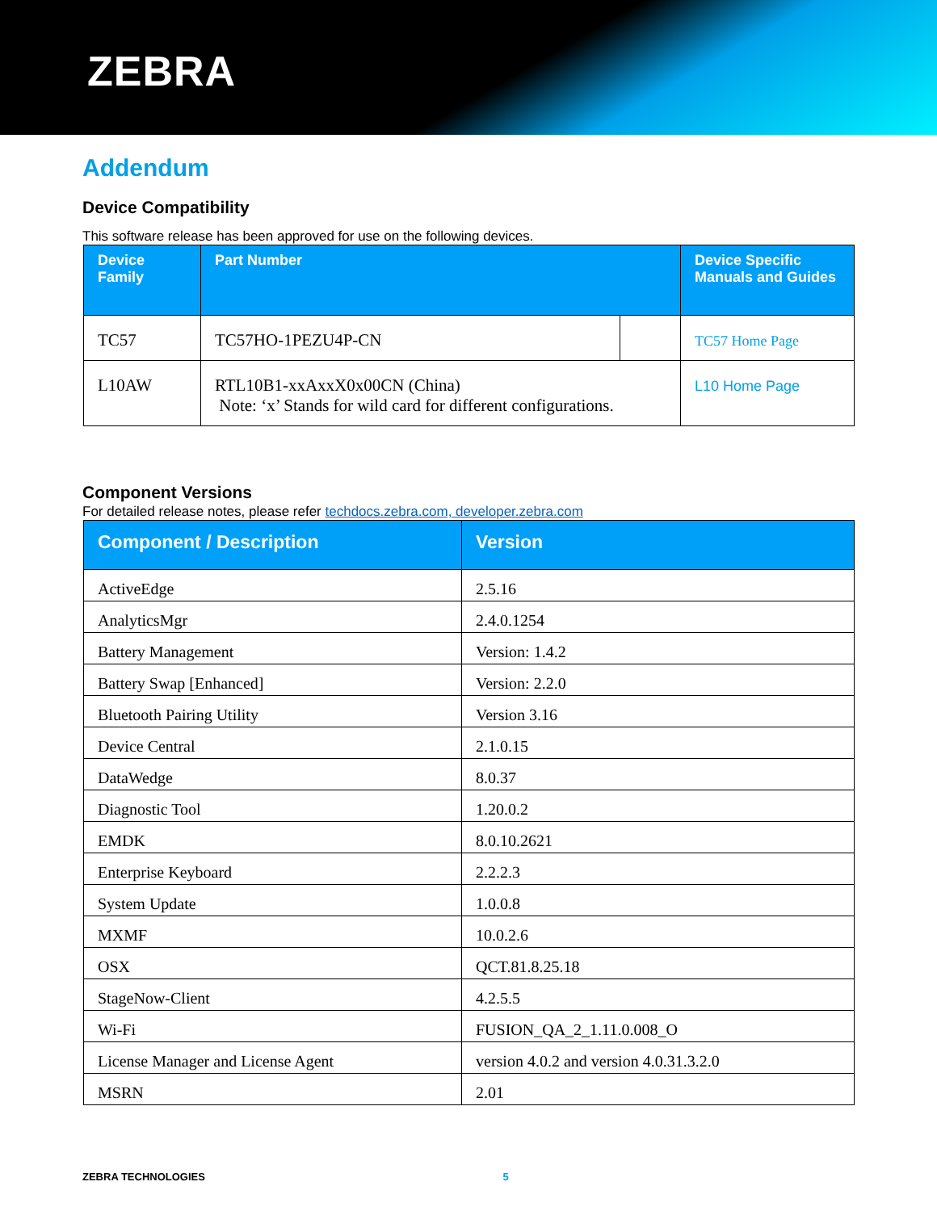ZEBRA
Addendum
Device Compatibility
This software release has been approved for use on the following devices.
| Device Family | Part Number | | Device Specific Manuals and Guides |
| --- | --- | --- | --- |
| TC57 | TC57HO-1PEZU4P-CN | | TC57 Home Page |
| L10AW | RTL10B1-xxAxxX0x00CN (China) Note: ‘x’ Stands for wild card for different configurations. | | L10 Home Page |
Component Versions
For detailed release notes, please refer techdocs.zebra.com, developer.zebra.com
| Component / Description | Version |
| --- | --- |
| ActiveEdge | 2.5.16 |
| AnalyticsMgr | 2.4.0.1254 |
| Battery Management | Version: 1.4.2 |
| Battery Swap [Enhanced] | Version: 2.2.0 |
| Bluetooth Pairing Utility | Version 3.16 |
| Device Central | 2.1.0.15 |
| DataWedge | 8.0.37 |
| Diagnostic Tool | 1.20.0.2 |
| EMDK | 8.0.10.2621 |
| Enterprise Keyboard | 2.2.2.3 |
| System Update | 1.0.0.8 |
| MXMF | 10.0.2.6 |
| OSX | QCT.81.8.25.18 |
| StageNow-Client | 4.2.5.5 |
| Wi-Fi | FUSION_QA_2_1.11.0.008_O |
| License Manager and License Agent | version 4.0.2 and version 4.0.31.3.2.0 |
| MSRN | 2.01 |
ZEBRA TECHNOLOGIES 5